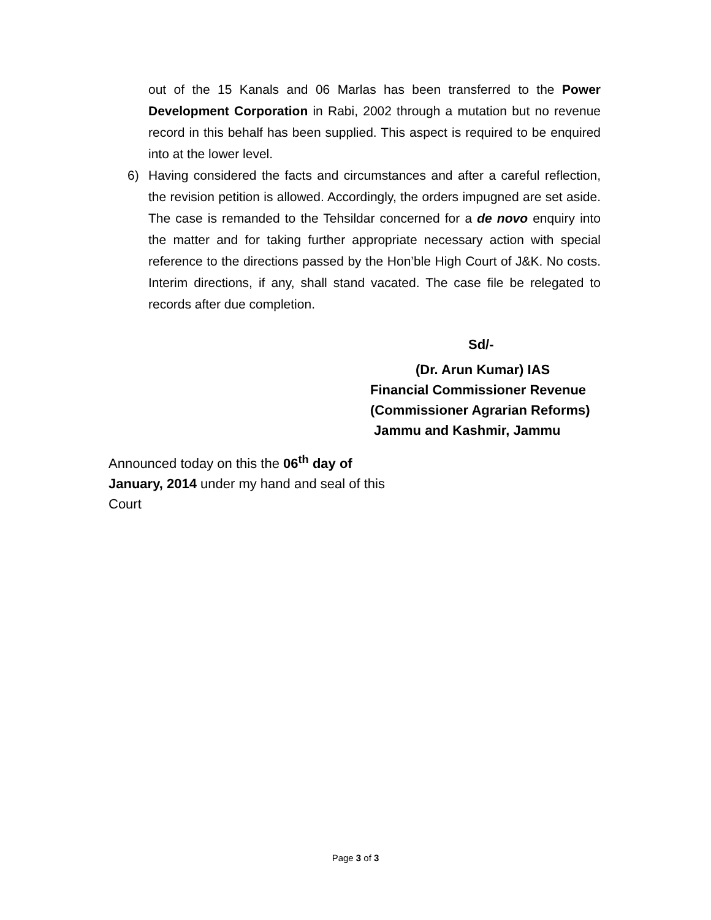out of the 15 Kanals and 06 Marlas has been transferred to the Power Development Corporation in Rabi, 2002 through a mutation but no revenue record in this behalf has been supplied. This aspect is required to be enquired into at the lower level.
6) Having considered the facts and circumstances and after a careful reflection, the revision petition is allowed. Accordingly, the orders impugned are set aside. The case is remanded to the Tehsildar concerned for a de novo enquiry into the matter and for taking further appropriate necessary action with special reference to the directions passed by the Hon’ble High Court of J&K. No costs. Interim directions, if any, shall stand vacated. The case file be relegated to records after due completion.
Sd/-
(Dr. Arun Kumar) IAS
Financial Commissioner Revenue
(Commissioner Agrarian Reforms)
Jammu and Kashmir, Jammu
Announced today on this the 06<sup>th</sup> day of January, 2014 under my hand and seal of this Court
Page 3 of 3